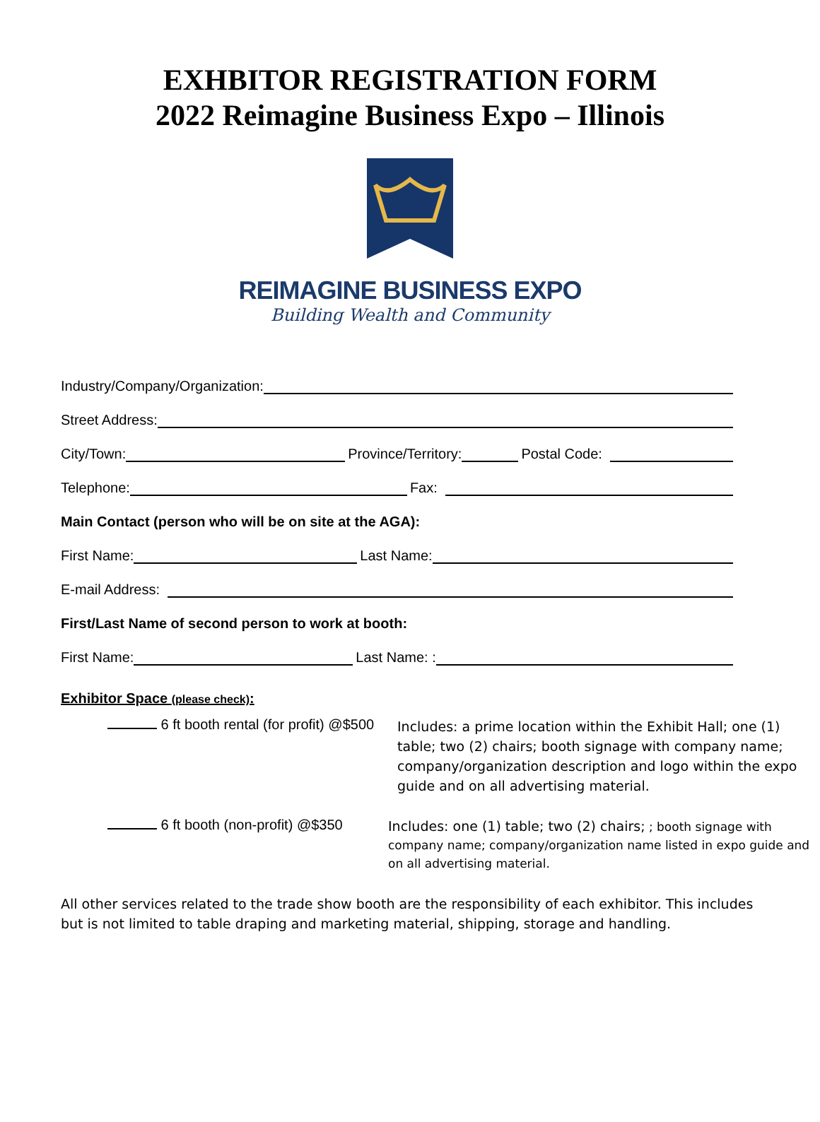EXHBITOR REGISTRATION FORM
2022 Reimagine Business Expo – Illinois
REIMAGINE BUSINESS EXPO
Building Wealth and Community
Industry/Company/Organization:
Street Address:
City/Town: Province/Territory: Postal Code:
Telephone: Fax:
Main Contact (person who will be on site at the AGA):
First Name: Last Name:
E-mail Address:
First/Last Name of second person to work at booth:
First Name: Last Name: :
Exhibitor Space (please check):
6 ft booth rental (for profit) @$500
Includes: a prime location within the Exhibit Hall; one (1) table; two (2) chairs; booth signage with company name; company/organization description and logo within the expo guide and on all advertising material.
6 ft booth (non-profit) @$350
Includes: one (1) table; two (2) chairs; ; booth signage with company name; company/organization name listed in expo guide and on all advertising material.
All other services related to the trade show booth are the responsibility of each exhibitor. This includes but is not limited to table draping and marketing material, shipping, storage and handling.